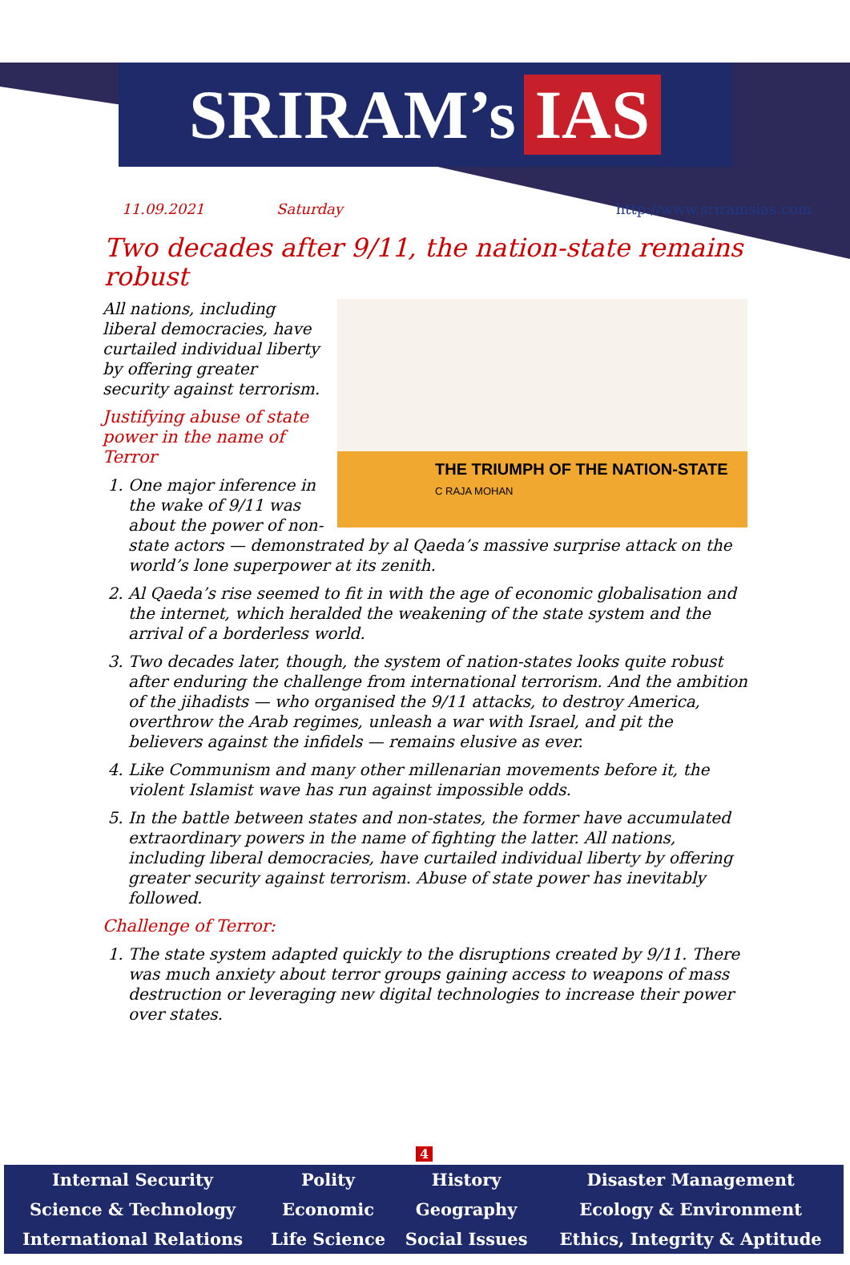SRIRAM’s IAS
11.09.2021 Saturday http://www.sriramsias.com
Two decades after 9/11, the nation-state remains robust
THE TRIUMPH OF THE NATION-STATE
C RAJA MOHAN
All nations, including liberal democracies, have curtailed individual liberty by offering greater security against terrorism.
Justifying abuse of state power in the name of Terror
1. One major inference in the wake of 9/11 was about the power of non-state actors — demonstrated by al Qaeda’s massive surprise attack on the world’s lone superpower at its zenith.
2. Al Qaeda’s rise seemed to fit in with the age of economic globalisation and the internet, which heralded the weakening of the state system and the arrival of a borderless world.
3. Two decades later, though, the system of nation-states looks quite robust after enduring the challenge from international terrorism. And the ambition of the jihadists — who organised the 9/11 attacks, to destroy America, overthrow the Arab regimes, unleash a war with Israel, and pit the believers against the infidels — remains elusive as ever.
4. Like Communism and many other millenarian movements before it, the violent Islamist wave has run against impossible odds.
5. In the battle between states and non-states, the former have accumulated extraordinary powers in the name of fighting the latter. All nations, including liberal democracies, have curtailed individual liberty by offering greater security against terrorism. Abuse of state power has inevitably followed.
Challenge of Terror:
1. The state system adapted quickly to the disruptions created by 9/11. There was much anxiety about terror groups gaining access to weapons of mass destruction or leveraging new digital technologies to increase their power over states.
4
| Internal Security | Polity | History | Disaster Management |
| Science & Technology | Economic | Geography | Ecology & Environment |
| International Relations | Life Science | Social Issues | Ethics, Integrity & Aptitude |